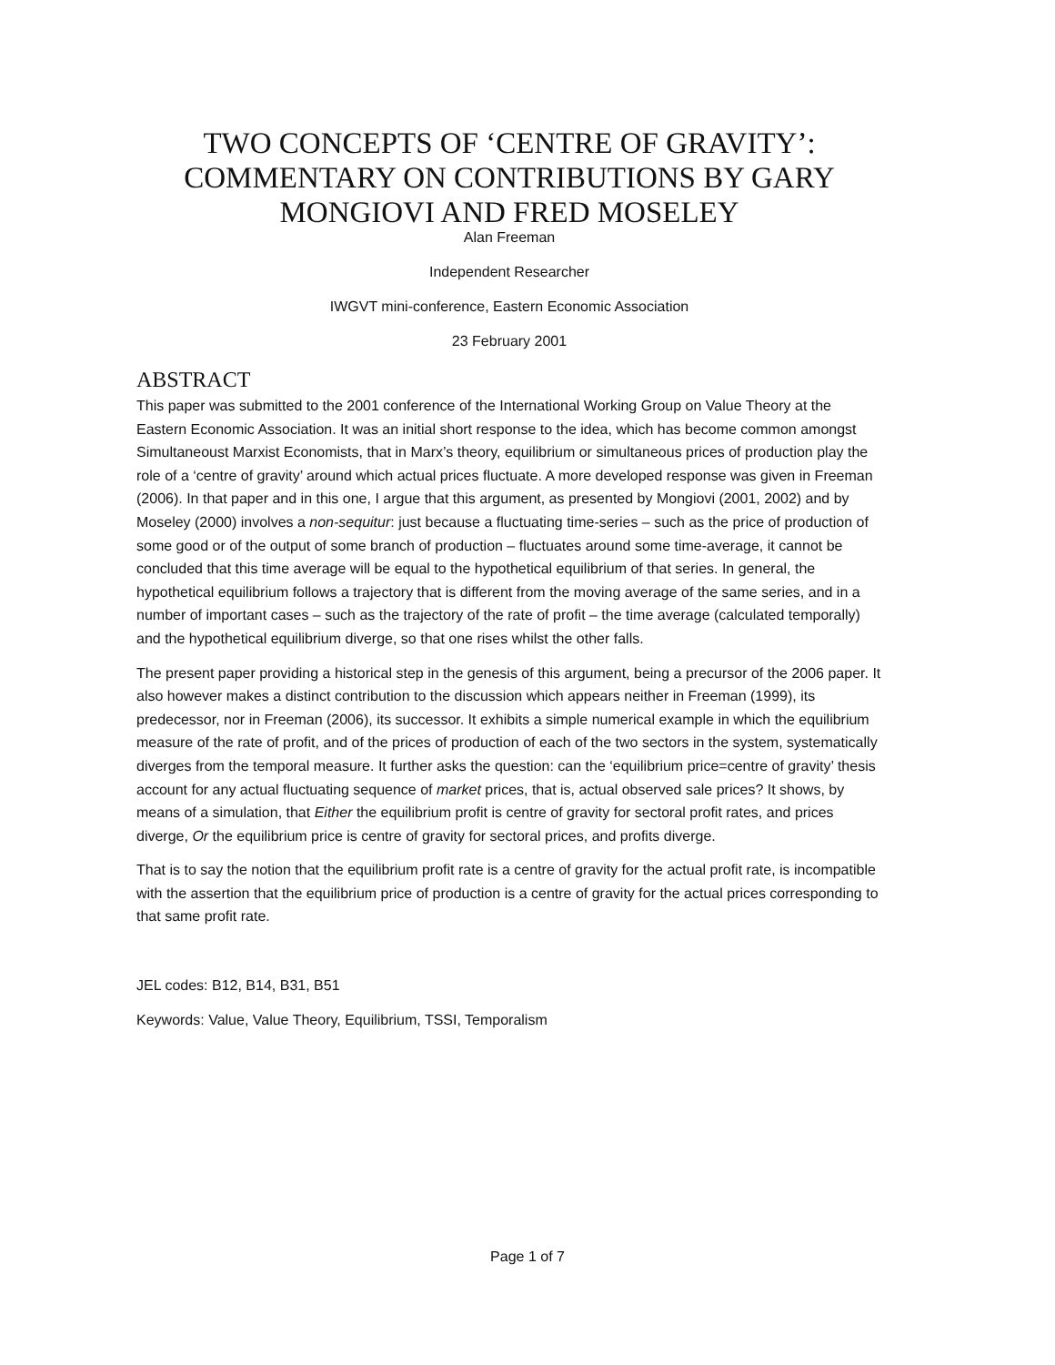TWO CONCEPTS OF ‘CENTRE OF GRAVITY’: COMMENTARY ON CONTRIBUTIONS BY GARY MONGIOVI AND FRED MOSELEY
Alan Freeman
Independent Researcher
IWGVT mini-conference, Eastern Economic Association
23 February 2001
ABSTRACT
This paper was submitted to the 2001 conference of the International Working Group on Value Theory at the Eastern Economic Association. It was an initial short response to the idea, which has become common amongst Simultaneoust Marxist Economists, that in Marx’s theory, equilibrium or simultaneous prices of production play the role of a ‘centre of gravity’ around which actual prices fluctuate. A more developed response was given in Freeman (2006). In that paper and in this one, I argue that this argument, as presented by Mongiovi (2001, 2002) and by Moseley (2000) involves a non-sequitur: just because a fluctuating time-series – such as the price of production of some good or of the output of some branch of production – fluctuates around some time-average, it cannot be concluded that this time average will be equal to the hypothetical equilibrium of that series. In general, the hypothetical equilibrium follows a trajectory that is different from the moving average of the same series, and in a number of important cases – such as the trajectory of the rate of profit – the time average (calculated temporally) and the hypothetical equilibrium diverge, so that one rises whilst the other falls.
The present paper providing a historical step in the genesis of this argument, being a precursor of the 2006 paper. It also however makes a distinct contribution to the discussion which appears neither in Freeman (1999), its predecessor, nor in Freeman (2006), its successor. It exhibits a simple numerical example in which the equilibrium measure of the rate of profit, and of the prices of production of each of the two sectors in the system, systematically diverges from the temporal measure. It further asks the question: can the ‘equilibrium price=centre of gravity’ thesis account for any actual fluctuating sequence of market prices, that is, actual observed sale prices? It shows, by means of a simulation, that Either the equilibrium profit is centre of gravity for sectoral profit rates, and prices diverge, Or the equilibrium price is centre of gravity for sectoral prices, and profits diverge.
That is to say the notion that the equilibrium profit rate is a centre of gravity for the actual profit rate, is incompatible with the assertion that the equilibrium price of production is a centre of gravity for the actual prices corresponding to that same profit rate.
JEL codes: B12, B14, B31, B51
Keywords: Value, Value Theory, Equilibrium, TSSI, Temporalism
Page 1 of 7